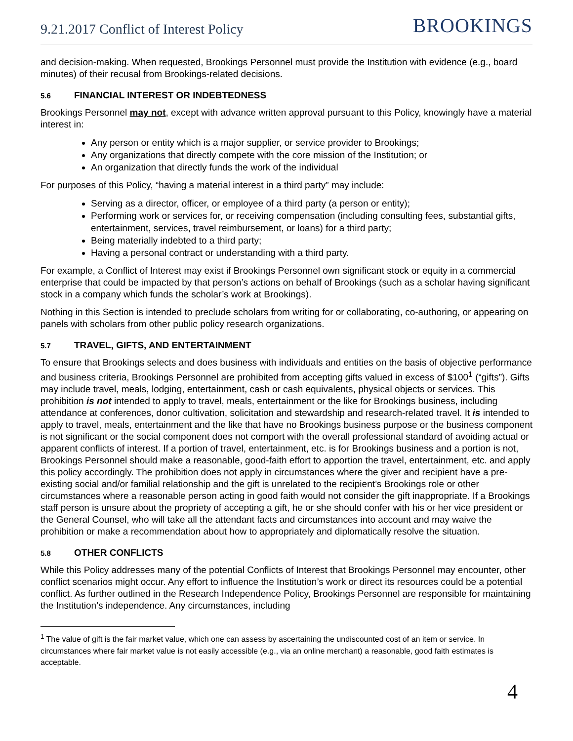9.21.2017 Conflict of Interest Policy
BROOKINGS
and decision-making. When requested, Brookings Personnel must provide the Institution with evidence (e.g., board minutes) of their recusal from Brookings-related decisions.
5.6 FINANCIAL INTEREST OR INDEBTEDNESS
Brookings Personnel may not, except with advance written approval pursuant to this Policy, knowingly have a material interest in:
Any person or entity which is a major supplier, or service provider to Brookings;
Any organizations that directly compete with the core mission of the Institution; or
An organization that directly funds the work of the individual
For purposes of this Policy, “having a material interest in a third party” may include:
Serving as a director, officer, or employee of a third party (a person or entity);
Performing work or services for, or receiving compensation (including consulting fees, substantial gifts, entertainment, services, travel reimbursement, or loans) for a third party;
Being materially indebted to a third party;
Having a personal contract or understanding with a third party.
For example, a Conflict of Interest may exist if Brookings Personnel own significant stock or equity in a commercial enterprise that could be impacted by that person’s actions on behalf of Brookings (such as a scholar having significant stock in a company which funds the scholar’s work at Brookings).
Nothing in this Section is intended to preclude scholars from writing for or collaborating, co-authoring, or appearing on panels with scholars from other public policy research organizations.
5.7 TRAVEL, GIFTS, AND ENTERTAINMENT
To ensure that Brookings selects and does business with individuals and entities on the basis of objective performance and business criteria, Brookings Personnel are prohibited from accepting gifts valued in excess of $100<sup>1</sup> (“gifts”). Gifts may include travel, meals, lodging, entertainment, cash or cash equivalents, physical objects or services. This prohibition is not intended to apply to travel, meals, entertainment or the like for Brookings business, including attendance at conferences, donor cultivation, solicitation and stewardship and research-related travel. It is intended to apply to travel, meals, entertainment and the like that have no Brookings business purpose or the business component is not significant or the social component does not comport with the overall professional standard of avoiding actual or apparent conflicts of interest. If a portion of travel, entertainment, etc. is for Brookings business and a portion is not, Brookings Personnel should make a reasonable, good-faith effort to apportion the travel, entertainment, etc. and apply this policy accordingly. The prohibition does not apply in circumstances where the giver and recipient have a pre-existing social and/or familial relationship and the gift is unrelated to the recipient’s Brookings role or other circumstances where a reasonable person acting in good faith would not consider the gift inappropriate. If a Brookings staff person is unsure about the propriety of accepting a gift, he or she should confer with his or her vice president or the General Counsel, who will take all the attendant facts and circumstances into account and may waive the prohibition or make a recommendation about how to appropriately and diplomatically resolve the situation.
5.8 OTHER CONFLICTS
While this Policy addresses many of the potential Conflicts of Interest that Brookings Personnel may encounter, other conflict scenarios might occur. Any effort to influence the Institution’s work or direct its resources could be a potential conflict. As further outlined in the Research Independence Policy, Brookings Personnel are responsible for maintaining the Institution’s independence. Any circumstances, including
<sup>1</sup> The value of gift is the fair market value, which one can assess by ascertaining the undiscounted cost of an item or service. In circumstances where fair market value is not easily accessible (e.g., via an online merchant) a reasonable, good faith estimates is acceptable.
4